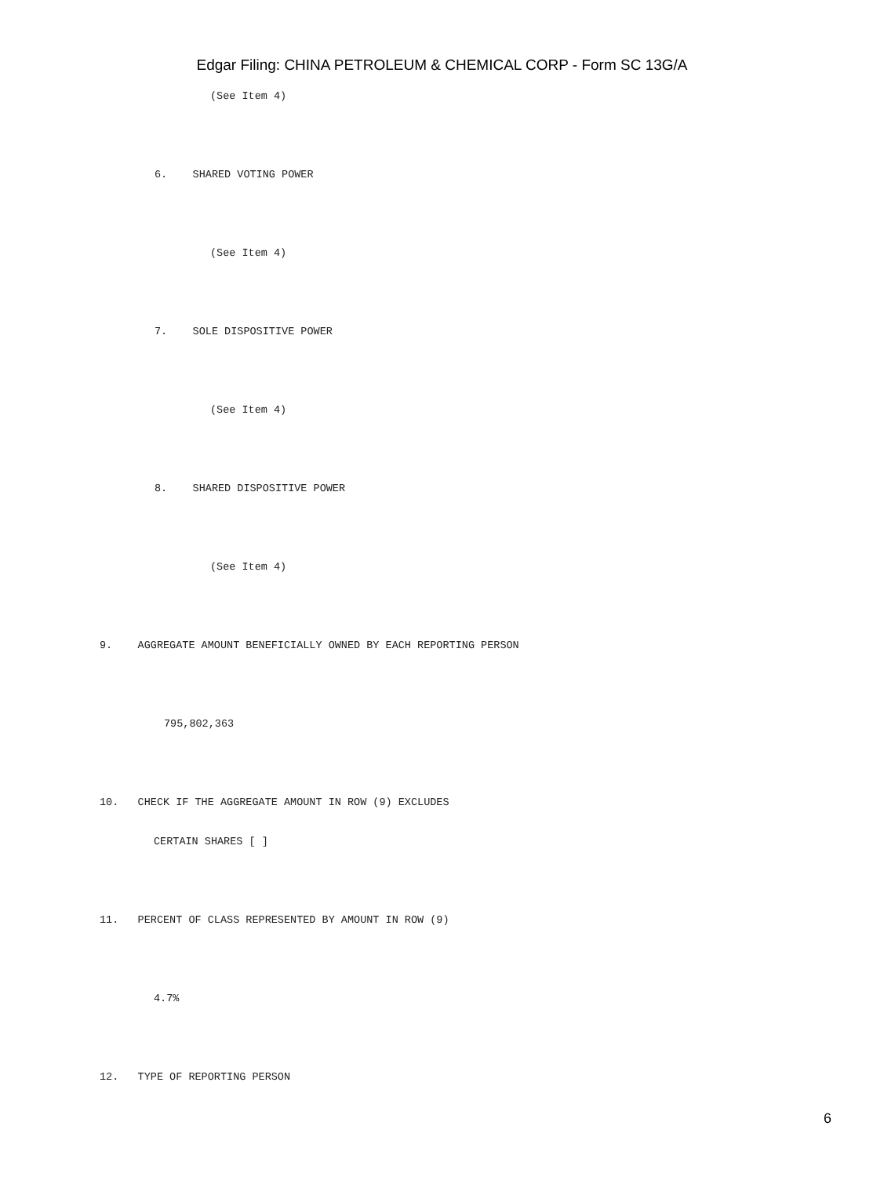Edgar Filing: CHINA PETROLEUM & CHEMICAL CORP - Form SC 13G/A
(See Item 4)
6. SHARED VOTING POWER
(See Item 4)
7. SOLE DISPOSITIVE POWER
(See Item 4)
8. SHARED DISPOSITIVE POWER
(See Item 4)
9. AGGREGATE AMOUNT BENEFICIALLY OWNED BY EACH REPORTING PERSON
795,802,363
10. CHECK IF THE AGGREGATE AMOUNT IN ROW (9) EXCLUDES
CERTAIN SHARES [ ]
11. PERCENT OF CLASS REPRESENTED BY AMOUNT IN ROW (9)
4.7%
12. TYPE OF REPORTING PERSON
6